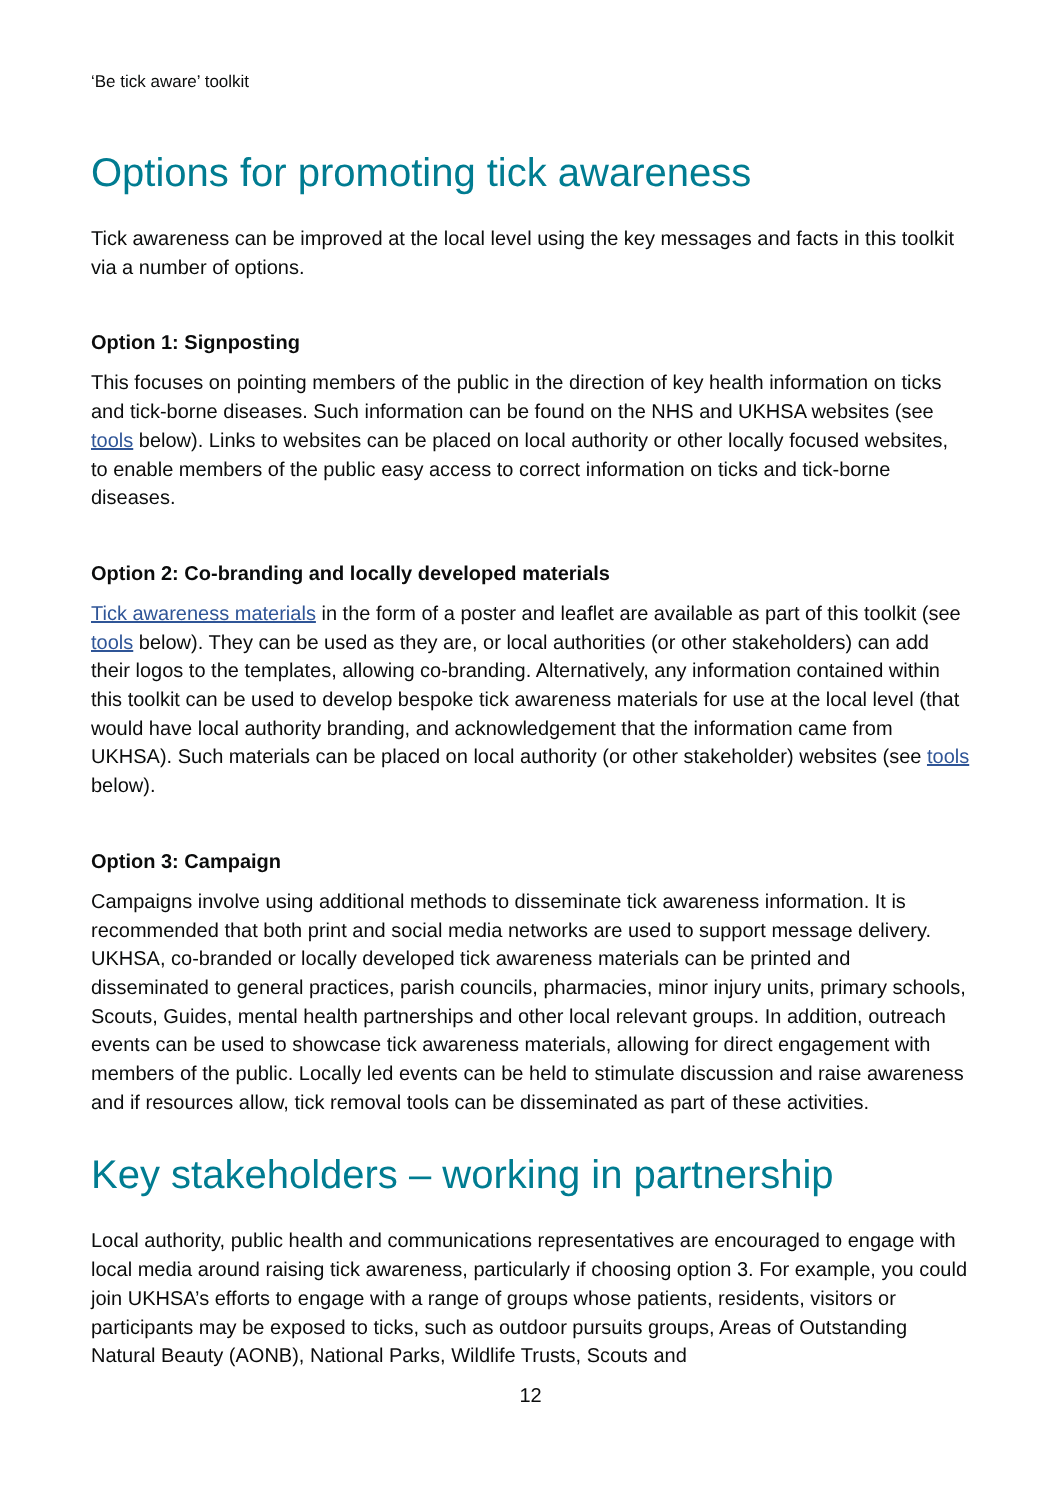‘Be tick aware’ toolkit
Options for promoting tick awareness
Tick awareness can be improved at the local level using the key messages and facts in this toolkit via a number of options.
Option 1: Signposting
This focuses on pointing members of the public in the direction of key health information on ticks and tick-borne diseases. Such information can be found on the NHS and UKHSA websites (see tools below). Links to websites can be placed on local authority or other locally focused websites, to enable members of the public easy access to correct information on ticks and tick-borne diseases.
Option 2: Co-branding and locally developed materials
Tick awareness materials in the form of a poster and leaflet are available as part of this toolkit (see tools below). They can be used as they are, or local authorities (or other stakeholders) can add their logos to the templates, allowing co-branding. Alternatively, any information contained within this toolkit can be used to develop bespoke tick awareness materials for use at the local level (that would have local authority branding, and acknowledgement that the information came from UKHSA). Such materials can be placed on local authority (or other stakeholder) websites (see tools below).
Option 3: Campaign
Campaigns involve using additional methods to disseminate tick awareness information. It is recommended that both print and social media networks are used to support message delivery. UKHSA, co-branded or locally developed tick awareness materials can be printed and disseminated to general practices, parish councils, pharmacies, minor injury units, primary schools, Scouts, Guides, mental health partnerships and other local relevant groups. In addition, outreach events can be used to showcase tick awareness materials, allowing for direct engagement with members of the public. Locally led events can be held to stimulate discussion and raise awareness and if resources allow, tick removal tools can be disseminated as part of these activities.
Key stakeholders – working in partnership
Local authority, public health and communications representatives are encouraged to engage with local media around raising tick awareness, particularly if choosing option 3. For example, you could join UKHSA’s efforts to engage with a range of groups whose patients, residents, visitors or participants may be exposed to ticks, such as outdoor pursuits groups, Areas of Outstanding Natural Beauty (AONB), National Parks, Wildlife Trusts, Scouts and
12